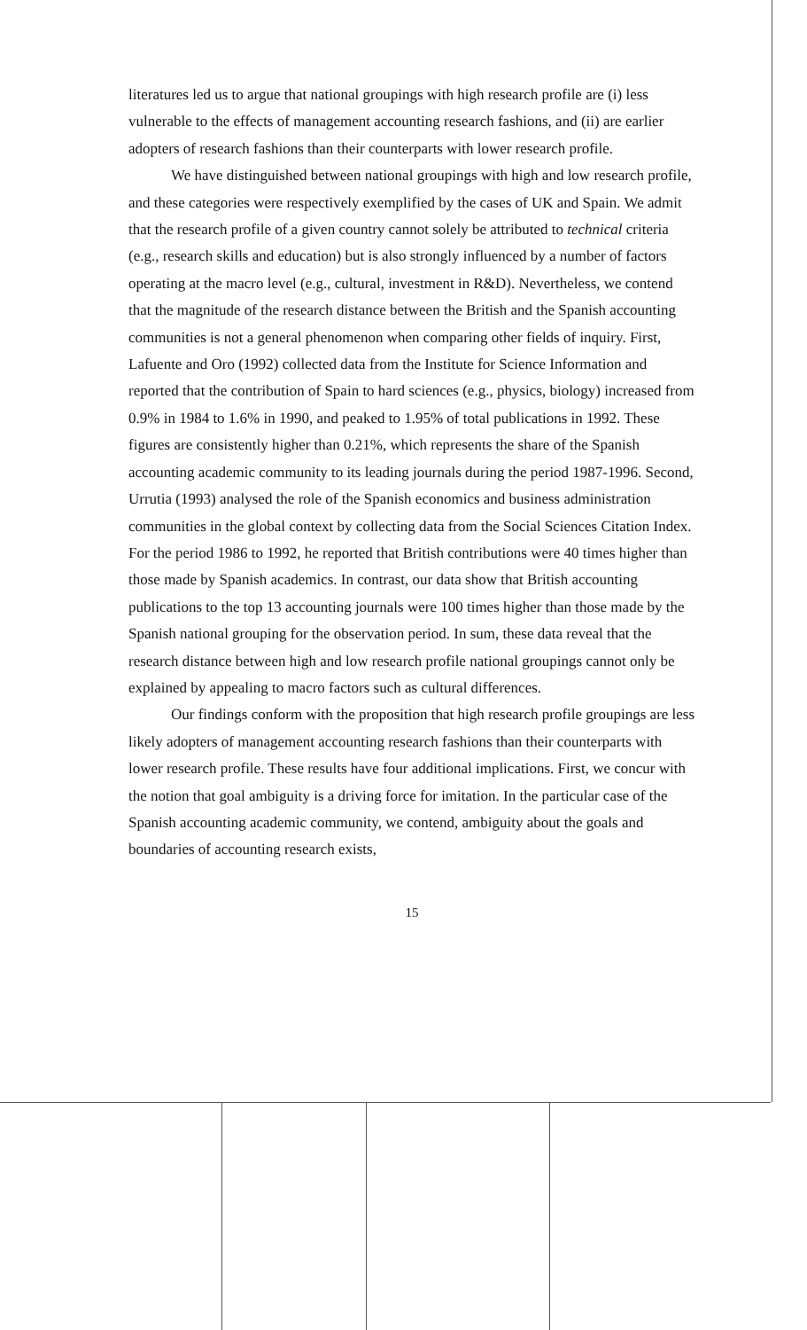literatures led us to argue that national groupings with high research profile are (i) less vulnerable to the effects of management accounting research fashions, and (ii) are earlier adopters of research fashions than their counterparts with lower research profile.
We have distinguished between national groupings with high and low research profile, and these categories were respectively exemplified by the cases of UK and Spain. We admit that the research profile of a given country cannot solely be attributed to technical criteria (e.g., research skills and education) but is also strongly influenced by a number of factors operating at the macro level (e.g., cultural, investment in R&D). Nevertheless, we contend that the magnitude of the research distance between the British and the Spanish accounting communities is not a general phenomenon when comparing other fields of inquiry. First, Lafuente and Oro (1992) collected data from the Institute for Science Information and reported that the contribution of Spain to hard sciences (e.g., physics, biology) increased from 0.9% in 1984 to 1.6% in 1990, and peaked to 1.95% of total publications in 1992. These figures are consistently higher than 0.21%, which represents the share of the Spanish accounting academic community to its leading journals during the period 1987-1996. Second, Urrutia (1993) analysed the role of the Spanish economics and business administration communities in the global context by collecting data from the Social Sciences Citation Index. For the period 1986 to 1992, he reported that British contributions were 40 times higher than those made by Spanish academics. In contrast, our data show that British accounting publications to the top 13 accounting journals were 100 times higher than those made by the Spanish national grouping for the observation period. In sum, these data reveal that the research distance between high and low research profile national groupings cannot only be explained by appealing to macro factors such as cultural differences.
Our findings conform with the proposition that high research profile groupings are less likely adopters of management accounting research fashions than their counterparts with lower research profile. These results have four additional implications. First, we concur with the notion that goal ambiguity is a driving force for imitation. In the particular case of the Spanish accounting academic community, we contend, ambiguity about the goals and boundaries of accounting research exists,
15